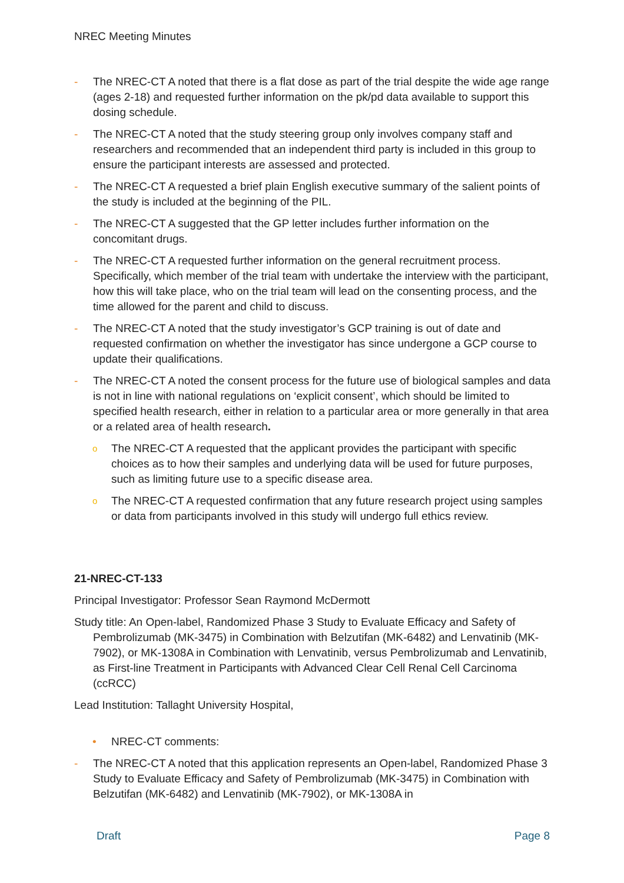NREC Meeting Minutes
- The NREC-CT A noted that there is a flat dose as part of the trial despite the wide age range (ages 2-18) and requested further information on the pk/pd data available to support this dosing schedule.
- The NREC-CT A noted that the study steering group only involves company staff and researchers and recommended that an independent third party is included in this group to ensure the participant interests are assessed and protected.
- The NREC-CT A requested a brief plain English executive summary of the salient points of the study is included at the beginning of the PIL.
- The NREC-CT A suggested that the GP letter includes further information on the concomitant drugs.
- The NREC-CT A requested further information on the general recruitment process. Specifically, which member of the trial team with undertake the interview with the participant, how this will take place, who on the trial team will lead on the consenting process, and the time allowed for the parent and child to discuss.
- The NREC-CT A noted that the study investigator’s GCP training is out of date and requested confirmation on whether the investigator has since undergone a GCP course to update their qualifications.
- The NREC-CT A noted the consent process for the future use of biological samples and data is not in line with national regulations on ‘explicit consent’, which should be limited to specified health research, either in relation to a particular area or more generally in that area or a related area of health research.
o The NREC-CT A requested that the applicant provides the participant with specific choices as to how their samples and underlying data will be used for future purposes, such as limiting future use to a specific disease area.
o The NREC-CT A requested confirmation that any future research project using samples or data from participants involved in this study will undergo full ethics review.
21-NREC-CT-133
Principal Investigator: Professor Sean Raymond McDermott
Study title: An Open-label, Randomized Phase 3 Study to Evaluate Efficacy and Safety of Pembrolizumab (MK-3475) in Combination with Belzutifan (MK-6482) and Lenvatinib (MK-7902), or MK-1308A in Combination with Lenvatinib, versus Pembrolizumab and Lenvatinib, as First-line Treatment in Participants with Advanced Clear Cell Renal Cell Carcinoma (ccRCC)
Lead Institution: Tallaght University Hospital,
• NREC-CT comments:
- The NREC-CT A noted that this application represents an Open-label, Randomized Phase 3 Study to Evaluate Efficacy and Safety of Pembrolizumab (MK-3475) in Combination with Belzutifan (MK-6482) and Lenvatinib (MK-7902), or MK-1308A in
Draft Page 8